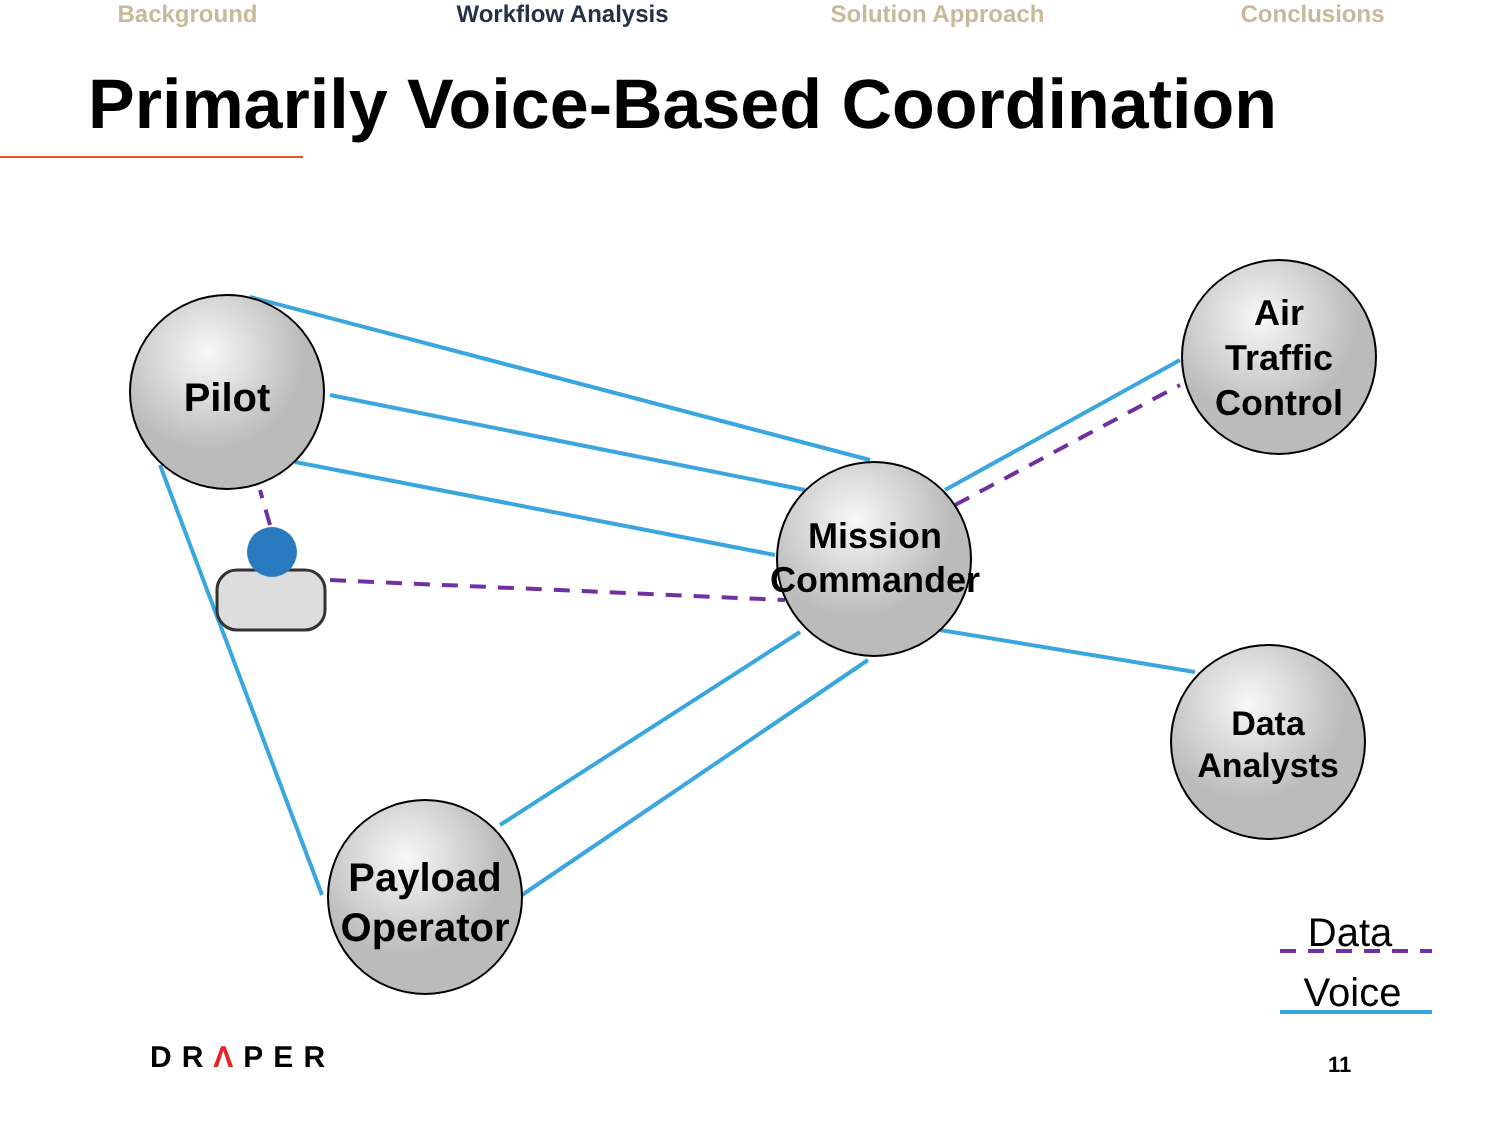Background Workflow Analysis Solution Approach Conclusions
Primarily Voice-Based Coordination
Pilot
Mission
Commander
Air
Traffic
Control
Data
Analysts
Payload
Operator
Data
Voice
DRΛPER 11